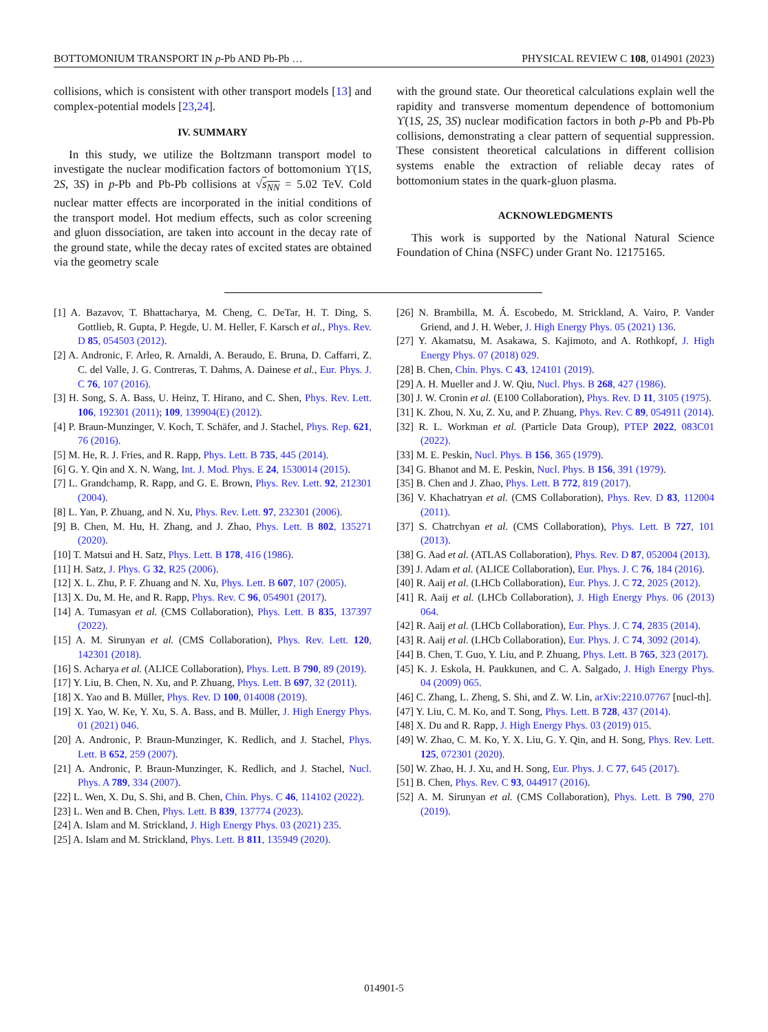BOTTOMONIUM TRANSPORT IN p-Pb AND Pb-Pb … PHYSICAL REVIEW C 108, 014901 (2023)
collisions, which is consistent with other transport models [13] and complex-potential models [23,24].
IV. SUMMARY
In this study, we utilize the Boltzmann transport model to investigate the nuclear modification factors of bottomonium ϒ(1S, 2S, 3S) in p-Pb and Pb-Pb collisions at √s<sub>NN</sub> = 5.02 TeV. Cold nuclear matter effects are incorporated in the initial conditions of the transport model. Hot medium effects, such as color screening and gluon dissociation, are taken into account in the decay rate of the ground state, while the decay rates of excited states are obtained via the geometry scale
with the ground state. Our theoretical calculations explain well the rapidity and transverse momentum dependence of bottomonium ϒ(1S, 2S, 3S) nuclear modification factors in both p-Pb and Pb-Pb collisions, demonstrating a clear pattern of sequential suppression. These consistent theoretical calculations in different collision systems enable the extraction of reliable decay rates of bottomonium states in the quark-gluon plasma.
ACKNOWLEDGMENTS
This work is supported by the National Natural Science Foundation of China (NSFC) under Grant No. 12175165.
[1] A. Bazavov, T. Bhattacharya, M. Cheng, C. DeTar, H. T. Ding, S. Gottlieb, R. Gupta, P. Hegde, U. M. Heller, F. Karsch et al., Phys. Rev. D 85, 054503 (2012).
[2] A. Andronic, F. Arleo, R. Arnaldi, A. Beraudo, E. Bruna, D. Caffarri, Z. C. del Valle, J. G. Contreras, T. Dahms, A. Dainese et al., Eur. Phys. J. C 76, 107 (2016).
[3] H. Song, S. A. Bass, U. Heinz, T. Hirano, and C. Shen, Phys. Rev. Lett. 106, 192301 (2011); 109, 139904(E) (2012).
[4] P. Braun-Munzinger, V. Koch, T. Schäfer, and J. Stachel, Phys. Rep. 621, 76 (2016).
[5] M. He, R. J. Fries, and R. Rapp, Phys. Lett. B 735, 445 (2014).
[6] G. Y. Qin and X. N. Wang, Int. J. Mod. Phys. E 24, 1530014 (2015).
[7] L. Grandchamp, R. Rapp, and G. E. Brown, Phys. Rev. Lett. 92, 212301 (2004).
[8] L. Yan, P. Zhuang, and N. Xu, Phys. Rev. Lett. 97, 232301 (2006).
[9] B. Chen, M. Hu, H. Zhang, and J. Zhao, Phys. Lett. B 802, 135271 (2020).
[10] T. Matsui and H. Satz, Phys. Lett. B 178, 416 (1986).
[11] H. Satz, J. Phys. G 32, R25 (2006).
[12] X. L. Zhu, P. F. Zhuang and N. Xu, Phys. Lett. B 607, 107 (2005).
[13] X. Du, M. He, and R. Rapp, Phys. Rev. C 96, 054901 (2017).
[14] A. Tumasyan et al. (CMS Collaboration), Phys. Lett. B 835, 137397 (2022).
[15] A. M. Sirunyan et al. (CMS Collaboration), Phys. Rev. Lett. 120, 142301 (2018).
[16] S. Acharya et al. (ALICE Collaboration), Phys. Lett. B 790, 89 (2019).
[17] Y. Liu, B. Chen, N. Xu, and P. Zhuang, Phys. Lett. B 697, 32 (2011).
[18] X. Yao and B. Müller, Phys. Rev. D 100, 014008 (2019).
[19] X. Yao, W. Ke, Y. Xu, S. A. Bass, and B. Müller, J. High Energy Phys. 01 (2021) 046.
[20] A. Andronic, P. Braun-Munzinger, K. Redlich, and J. Stachel, Phys. Lett. B 652, 259 (2007).
[21] A. Andronic, P. Braun-Munzinger, K. Redlich, and J. Stachel, Nucl. Phys. A 789, 334 (2007).
[22] L. Wen, X. Du, S. Shi, and B. Chen, Chin. Phys. C 46, 114102 (2022).
[23] L. Wen and B. Chen, Phys. Lett. B 839, 137774 (2023).
[24] A. Islam and M. Strickland, J. High Energy Phys. 03 (2021) 235.
[25] A. Islam and M. Strickland, Phys. Lett. B 811, 135949 (2020).
[26] N. Brambilla, M. Á. Escobedo, M. Strickland, A. Vairo, P. Vander Griend, and J. H. Weber, J. High Energy Phys. 05 (2021) 136.
[27] Y. Akamatsu, M. Asakawa, S. Kajimoto, and A. Rothkopf, J. High Energy Phys. 07 (2018) 029.
[28] B. Chen, Chin. Phys. C 43, 124101 (2019).
[29] A. H. Mueller and J. W. Qiu, Nucl. Phys. B 268, 427 (1986).
[30] J. W. Cronin et al. (E100 Collaboration), Phys. Rev. D 11, 3105 (1975).
[31] K. Zhou, N. Xu, Z. Xu, and P. Zhuang, Phys. Rev. C 89, 054911 (2014).
[32] R. L. Workman et al. (Particle Data Group), PTEP 2022, 083C01 (2022).
[33] M. E. Peskin, Nucl. Phys. B 156, 365 (1979).
[34] G. Bhanot and M. E. Peskin, Nucl. Phys. B 156, 391 (1979).
[35] B. Chen and J. Zhao, Phys. Lett. B 772, 819 (2017).
[36] V. Khachatryan et al. (CMS Collaboration), Phys. Rev. D 83, 112004 (2011).
[37] S. Chatrchyan et al. (CMS Collaboration), Phys. Lett. B 727, 101 (2013).
[38] G. Aad et al. (ATLAS Collaboration), Phys. Rev. D 87, 052004 (2013).
[39] J. Adam et al. (ALICE Collaboration), Eur. Phys. J. C 76, 184 (2016).
[40] R. Aaij et al. (LHCb Collaboration), Eur. Phys. J. C 72, 2025 (2012).
[41] R. Aaij et al. (LHCb Collaboration), J. High Energy Phys. 06 (2013) 064.
[42] R. Aaij et al. (LHCb Collaboration), Eur. Phys. J. C 74, 2835 (2014).
[43] R. Aaij et al. (LHCb Collaboration), Eur. Phys. J. C 74, 3092 (2014).
[44] B. Chen, T. Guo, Y. Liu, and P. Zhuang, Phys. Lett. B 765, 323 (2017).
[45] K. J. Eskola, H. Paukkunen, and C. A. Salgado, J. High Energy Phys. 04 (2009) 065.
[46] C. Zhang, L. Zheng, S. Shi, and Z. W. Lin, arXiv:2210.07767 [nucl-th].
[47] Y. Liu, C. M. Ko, and T. Song, Phys. Lett. B 728, 437 (2014).
[48] X. Du and R. Rapp, J. High Energy Phys. 03 (2019) 015.
[49] W. Zhao, C. M. Ko, Y. X. Liu, G. Y. Qin, and H. Song, Phys. Rev. Lett. 125, 072301 (2020).
[50] W. Zhao, H. J. Xu, and H. Song, Eur. Phys. J. C 77, 645 (2017).
[51] B. Chen, Phys. Rev. C 93, 044917 (2016).
[52] A. M. Sirunyan et al. (CMS Collaboration), Phys. Lett. B 790, 270 (2019).
014901-5